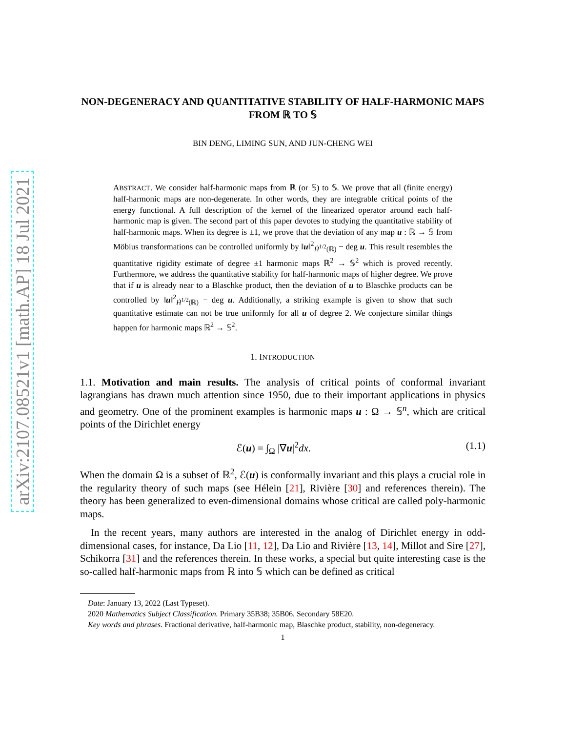arXiv:2107.08521v1 [math.AP] 18 Jul 2021
NON-DEGENERACY AND QUANTITATIVE STABILITY OF HALF-HARMONIC MAPS FROM ℝ TO 𝕊
BIN DENG, LIMING SUN, AND JUN-CHENG WEI
ABSTRACT. We consider half-harmonic maps from ℝ (or 𝕊) to 𝕊. We prove that all (finite energy) half-harmonic maps are non-degenerate. In other words, they are integrable critical points of the energy functional. A full description of the kernel of the linearized operator around each half-harmonic map is given. The second part of this paper devotes to studying the quantitative stability of half-harmonic maps. When its degree is ±1, we prove that the deviation of any map u : ℝ → 𝕊 from Möbius transformations can be controlled uniformly by ‖u‖<sup>2</sup><sub>Ḣ<sup>1/2</sup>(ℝ)</sub> − deg u. This result resembles the quantitative rigidity estimate of degree ±1 harmonic maps ℝ<sup>2</sup> → 𝕊<sup>2</sup> which is proved recently. Furthermore, we address the quantitative stability for half-harmonic maps of higher degree. We prove that if u is already near to a Blaschke product, then the deviation of u to Blaschke products can be controlled by ‖u‖<sup>2</sup><sub>Ḣ<sup>1/2</sup>(ℝ)</sub> − deg u. Additionally, a striking example is given to show that such quantitative estimate can not be true uniformly for all u of degree 2. We conjecture similar things happen for harmonic maps ℝ<sup>2</sup> → 𝕊<sup>2</sup>.
1. INTRODUCTION
1.1. Motivation and main results. The analysis of critical points of conformal invariant lagrangians has drawn much attention since 1950, due to their important applications in physics and geometry. One of the prominent examples is harmonic maps u : Ω → 𝕊<sup>n</sup>, which are critical points of the Dirichlet energy
ℰ(u) = ∫<sub>Ω</sub> |∇u|<sup>2</sup>dx. (1.1)
When the domain Ω is a subset of ℝ<sup>2</sup>, ℰ(u) is conformally invariant and this plays a crucial role in the regularity theory of such maps (see Hélein [21], Rivière [30] and references therein). The theory has been generalized to even-dimensional domains whose critical are called poly-harmonic maps.
In the recent years, many authors are interested in the analog of Dirichlet energy in odd-dimensional cases, for instance, Da Lio [11, 12], Da Lio and Rivière [13, 14], Millot and Sire [27], Schikorra [31] and the references therein. In these works, a special but quite interesting case is the so-called half-harmonic maps from ℝ into 𝕊 which can be defined as critical
Date: January 13, 2022 (Last Typeset).
2020 Mathematics Subject Classification. Primary 35B38; 35B06. Secondary 58E20.
Key words and phrases. Fractional derivative, half-harmonic map, Blaschke product, stability, non-degeneracy.
1